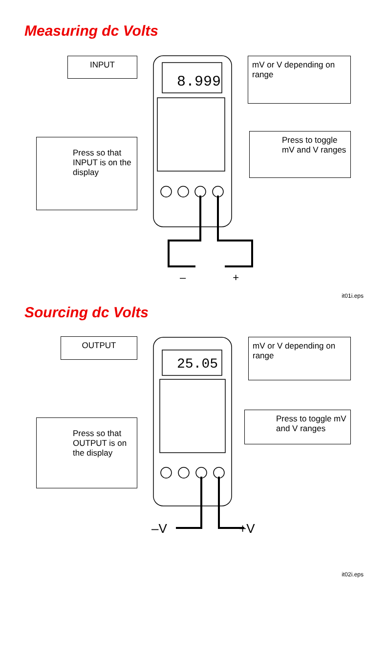8.999
25.05
Measuring dc Volts
INPUT
mV or V depending on range
Press to toggle mV and V ranges
Press so that INPUT is on the display
– +
it01i.eps
Sourcing dc Volts
OUTPUT
mV or V depending on range
Press to toggle mV and V ranges
Press so that OUTPUT is on the display
–V +V
it02i.eps